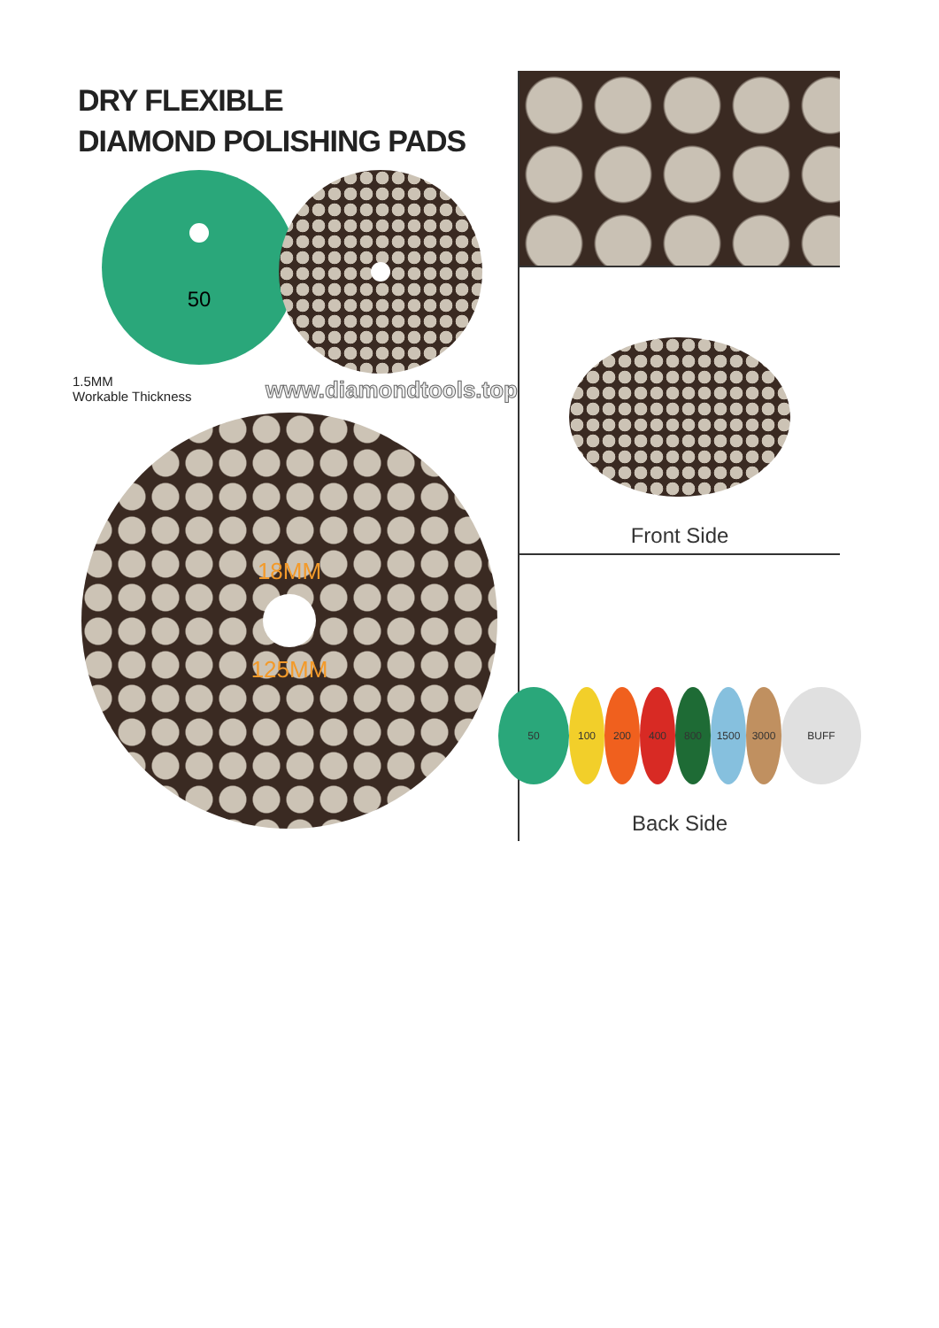DRY FLEXIBLE
DIAMOND POLISHING PADS
50
1.5MM
Workable Thickness
www.diamondtools.top
18MM
125MM
Front Side
50 100 200 400 800 1500 3000 BUFF
Back Side